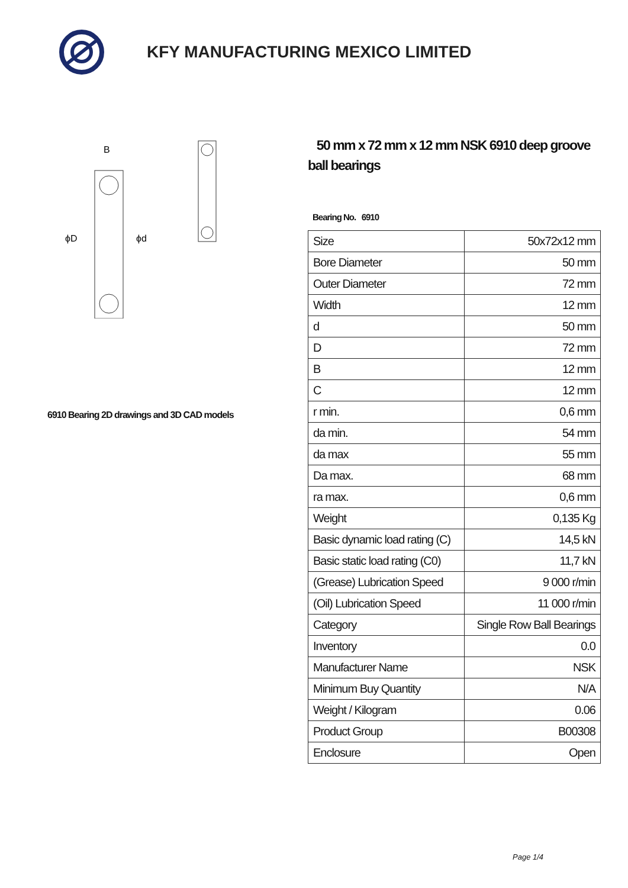KFY MANUFACTURING MEXICO LIMITED
B
ϕD
ϕd
6910 Bearing 2D drawings and 3D CAD models
50 mm x 72 mm x 12 mm NSK 6910 deep groove ball bearings
Bearing No. 6910
| Size | 50x72x12 mm |
| Bore Diameter | 50 mm |
| Outer Diameter | 72 mm |
| Width | 12 mm |
| d | 50 mm |
| D | 72 mm |
| B | 12 mm |
| C | 12 mm |
| r min. | 0,6 mm |
| da min. | 54 mm |
| da max | 55 mm |
| Da max. | 68 mm |
| ra max. | 0,6 mm |
| Weight | 0,135 Kg |
| Basic dynamic load rating (C) | 14,5 kN |
| Basic static load rating (C0) | 11,7 kN |
| (Grease) Lubrication Speed | 9 000 r/min |
| (Oil) Lubrication Speed | 11 000 r/min |
| Category | Single Row Ball Bearings |
| Inventory | 0.0 |
| Manufacturer Name | NSK |
| Minimum Buy Quantity | N/A |
| Weight / Kilogram | 0.06 |
| Product Group | B00308 |
| Enclosure | Open |
Page 1/4